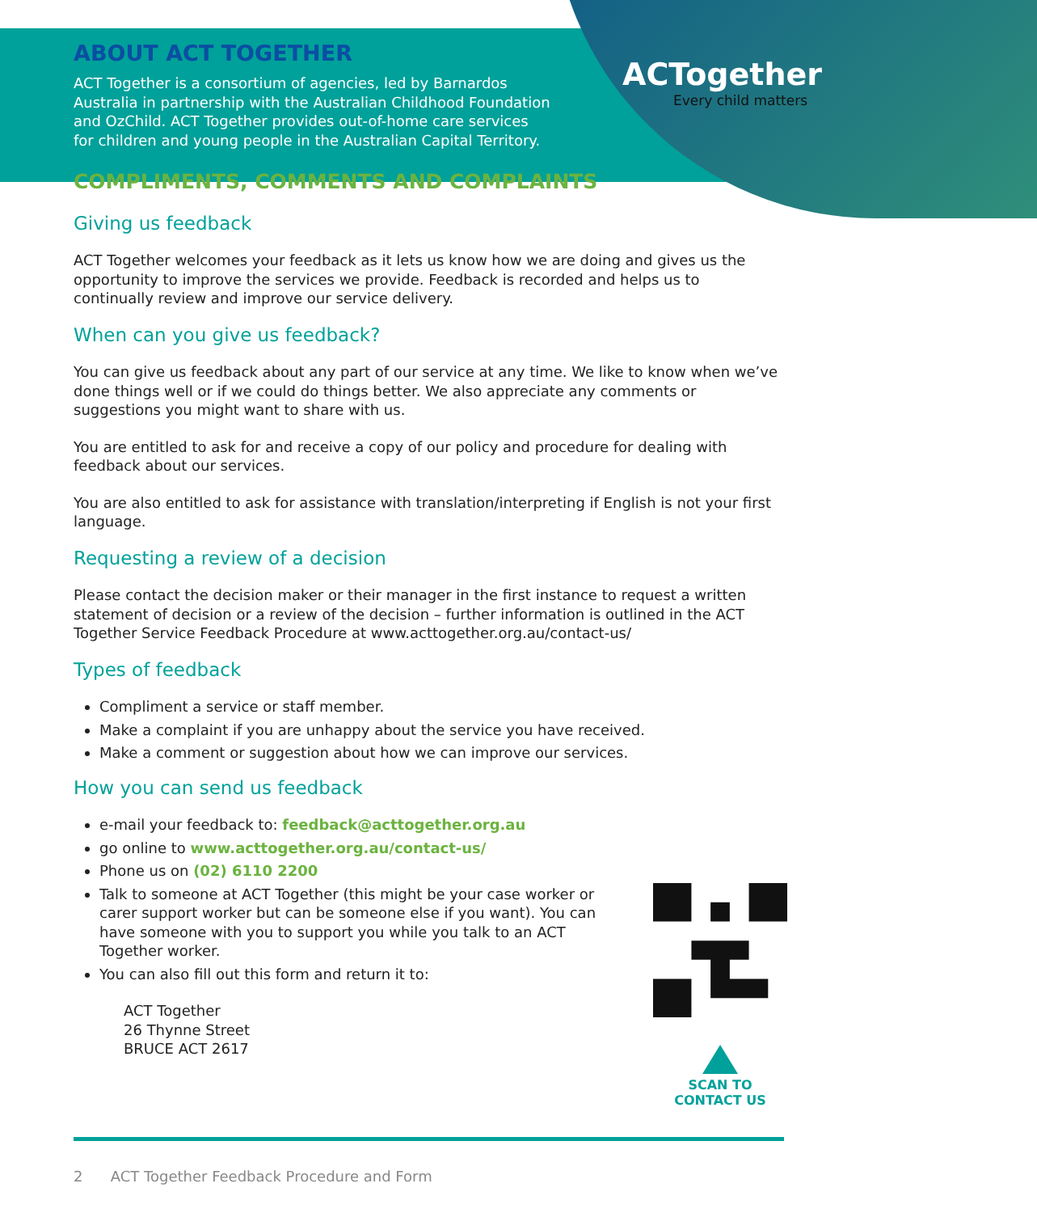ABOUT ACT TOGETHER
ACT Together is a consortium of agencies, led by Barnardos Australia in partnership with the Australian Childhood Foundation and OzChild. ACT Together provides out-of-home care services for children and young people in the Australian Capital Territory.
ACTogether
Every child matters
COMPLIMENTS, COMMENTS AND COMPLAINTS
Giving us feedback
ACT Together welcomes your feedback as it lets us know how we are doing and gives us the opportunity to improve the services we provide. Feedback is recorded and helps us to continually review and improve our service delivery.
When can you give us feedback?
You can give us feedback about any part of our service at any time. We like to know when we’ve done things well or if we could do things better. We also appreciate any comments or suggestions you might want to share with us.
You are entitled to ask for and receive a copy of our policy and procedure for dealing with feedback about our services.
You are also entitled to ask for assistance with translation/interpreting if English is not your first language.
Requesting a review of a decision
Please contact the decision maker or their manager in the first instance to request a written statement of decision or a review of the decision – further information is outlined in the ACT Together Service Feedback Procedure at www.acttogether.org.au/contact-us/
Types of feedback
Compliment a service or staff member.
Make a complaint if you are unhappy about the service you have received.
Make a comment or suggestion about how we can improve our services.
How you can send us feedback
e-mail your feedback to: feedback@acttogether.org.au
go online to www.acttogether.org.au/contact-us/
Phone us on (02) 6110 2200
Talk to someone at ACT Together (this might be your case worker or carer support worker but can be someone else if you want). You can have someone with you to support you while you talk to an ACT Together worker.
You can also fill out this form and return it to:
ACT Together
26 Thynne Street
BRUCE ACT 2617
SCAN TO
CONTACT US
2 ACT Together Feedback Procedure and Form